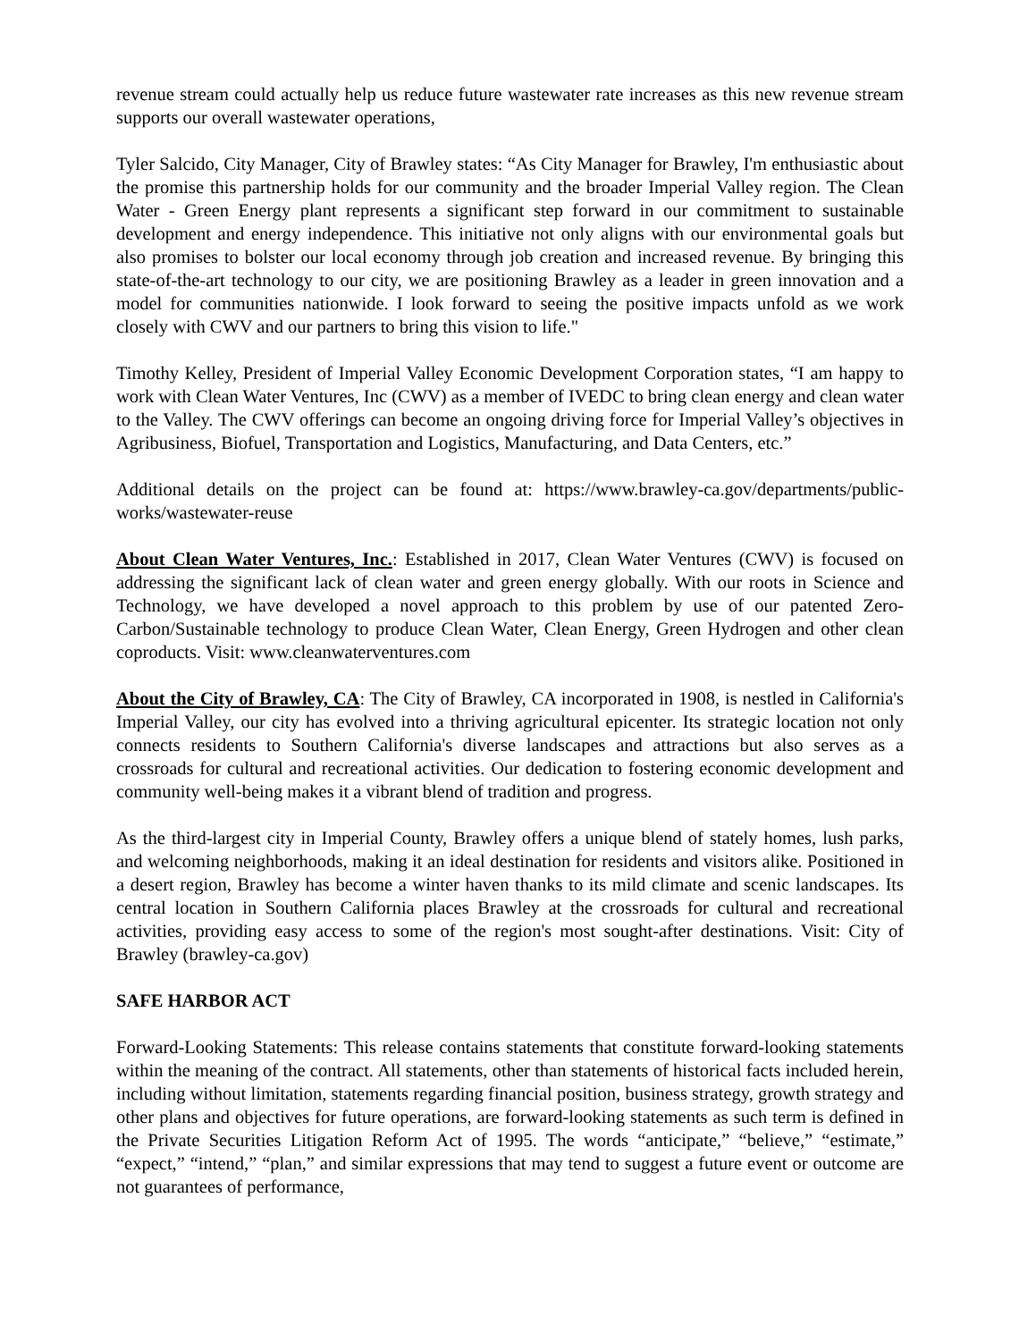revenue stream could actually help us reduce future wastewater rate increases as this new revenue stream supports our overall wastewater operations,
Tyler Salcido, City Manager, City of Brawley states: “As City Manager for Brawley, I'm enthusiastic about the promise this partnership holds for our community and the broader Imperial Valley region. The Clean Water - Green Energy plant represents a significant step forward in our commitment to sustainable development and energy independence. This initiative not only aligns with our environmental goals but also promises to bolster our local economy through job creation and increased revenue. By bringing this state-of-the-art technology to our city, we are positioning Brawley as a leader in green innovation and a model for communities nationwide. I look forward to seeing the positive impacts unfold as we work closely with CWV and our partners to bring this vision to life."
Timothy Kelley, President of Imperial Valley Economic Development Corporation states, “I am happy to work with Clean Water Ventures, Inc (CWV) as a member of IVEDC to bring clean energy and clean water to the Valley. The CWV offerings can become an ongoing driving force for Imperial Valley’s objectives in Agribusiness, Biofuel, Transportation and Logistics, Manufacturing, and Data Centers, etc.”
Additional details on the project can be found at: https://www.brawley-ca.gov/departments/public-works/wastewater-reuse
About Clean Water Ventures, Inc.: Established in 2017, Clean Water Ventures (CWV) is focused on addressing the significant lack of clean water and green energy globally. With our roots in Science and Technology, we have developed a novel approach to this problem by use of our patented Zero-Carbon/Sustainable technology to produce Clean Water, Clean Energy, Green Hydrogen and other clean coproducts. Visit: www.cleanwaterventures.com
About the City of Brawley, CA: The City of Brawley, CA incorporated in 1908, is nestled in California's Imperial Valley, our city has evolved into a thriving agricultural epicenter. Its strategic location not only connects residents to Southern California's diverse landscapes and attractions but also serves as a crossroads for cultural and recreational activities. Our dedication to fostering economic development and community well-being makes it a vibrant blend of tradition and progress.
As the third-largest city in Imperial County, Brawley offers a unique blend of stately homes, lush parks, and welcoming neighborhoods, making it an ideal destination for residents and visitors alike. Positioned in a desert region, Brawley has become a winter haven thanks to its mild climate and scenic landscapes. Its central location in Southern California places Brawley at the crossroads for cultural and recreational activities, providing easy access to some of the region's most sought-after destinations. Visit: City of Brawley (brawley-ca.gov)
SAFE HARBOR ACT
Forward-Looking Statements: This release contains statements that constitute forward-looking statements within the meaning of the contract. All statements, other than statements of historical facts included herein, including without limitation, statements regarding financial position, business strategy, growth strategy and other plans and objectives for future operations, are forward-looking statements as such term is defined in the Private Securities Litigation Reform Act of 1995. The words “anticipate,” “believe,” “estimate,” “expect,” “intend,” “plan,” and similar expressions that may tend to suggest a future event or outcome are not guarantees of performance,